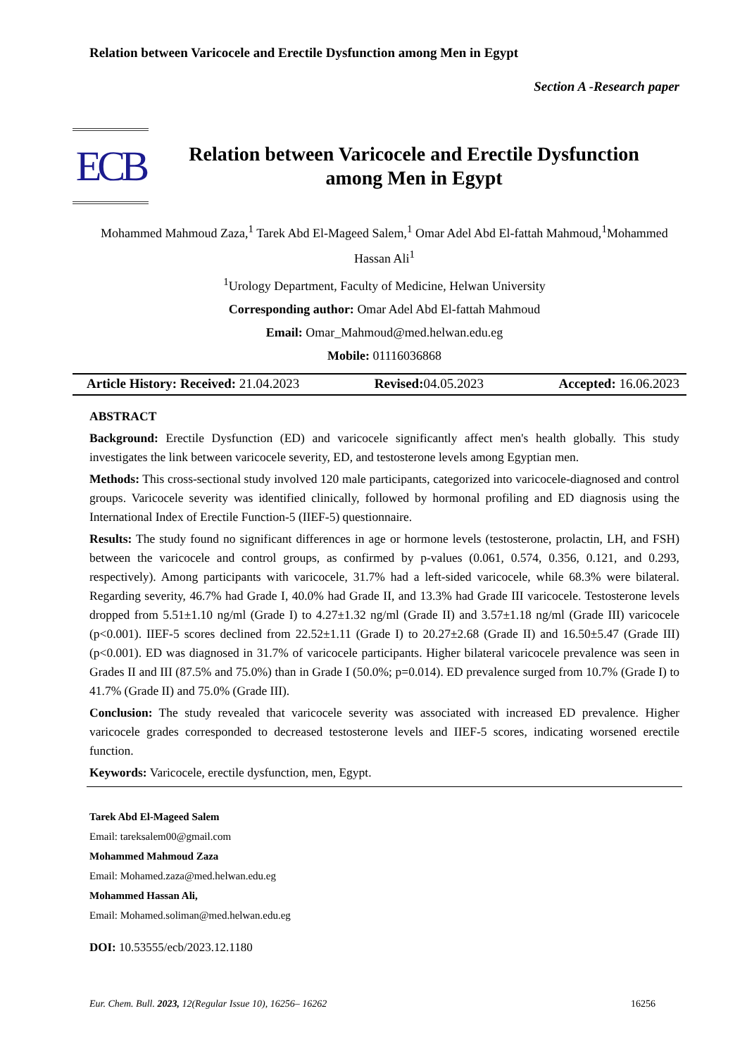Relation between Varicocele and Erectile Dysfunction among Men in Egypt
Section A -Research paper
ECB
Relation between Varicocele and Erectile Dysfunction
among Men in Egypt
Mohammed Mahmoud Zaza,<sup>1</sup> Tarek Abd El-Mageed Salem,<sup>1</sup> Omar Adel Abd El-fattah Mahmoud,<sup>1</sup>Mohammed Hassan Ali<sup>1</sup>
<sup>1</sup> Urology Department, Faculty of Medicine, Helwan University
Corresponding author: Omar Adel Abd El-fattah Mahmoud
Email: Omar_Mahmoud@med.helwan.edu.eg
Mobile: 01116036868
Article History: Received: 21.04.2023 Revised: 04.05.2023 Accepted: 16.06.2023
ABSTRACT
Background: Erectile Dysfunction (ED) and varicocele significantly affect men's health globally. This study investigates the link between varicocele severity, ED, and testosterone levels among Egyptian men.
Methods: This cross-sectional study involved 120 male participants, categorized into varicocele-diagnosed and control groups. Varicocele severity was identified clinically, followed by hormonal profiling and ED diagnosis using the International Index of Erectile Function-5 (IIEF-5) questionnaire.
Results: The study found no significant differences in age or hormone levels (testosterone, prolactin, LH, and FSH) between the varicocele and control groups, as confirmed by p-values (0.061, 0.574, 0.356, 0.121, and 0.293, respectively). Among participants with varicocele, 31.7% had a left-sided varicocele, while 68.3% were bilateral. Regarding severity, 46.7% had Grade I, 40.0% had Grade II, and 13.3% had Grade III varicocele. Testosterone levels dropped from 5.51±1.10 ng/ml (Grade I) to 4.27±1.32 ng/ml (Grade II) and 3.57±1.18 ng/ml (Grade III) varicocele (p<0.001). IIEF-5 scores declined from 22.52±1.11 (Grade I) to 20.27±2.68 (Grade II) and 16.50±5.47 (Grade III) (p<0.001). ED was diagnosed in 31.7% of varicocele participants. Higher bilateral varicocele prevalence was seen in Grades II and III (87.5% and 75.0%) than in Grade I (50.0%; p=0.014). ED prevalence surged from 10.7% (Grade I) to 41.7% (Grade II) and 75.0% (Grade III).
Conclusion: The study revealed that varicocele severity was associated with increased ED prevalence. Higher varicocele grades corresponded to decreased testosterone levels and IIEF-5 scores, indicating worsened erectile function.
Keywords: Varicocele, erectile dysfunction, men, Egypt.
Tarek Abd El-Mageed Salem
Email: tareksalem00@gmail.com
Mohammed Mahmoud Zaza
Email: Mohamed.zaza@med.helwan.edu.eg
Mohammed Hassan Ali,
Email: Mohamed.soliman@med.helwan.edu.eg
DOI: 10.53555/ecb/2023.12.1180
Eur. Chem. Bull. 2023, 12(Regular Issue 10), 16256– 16262 16256